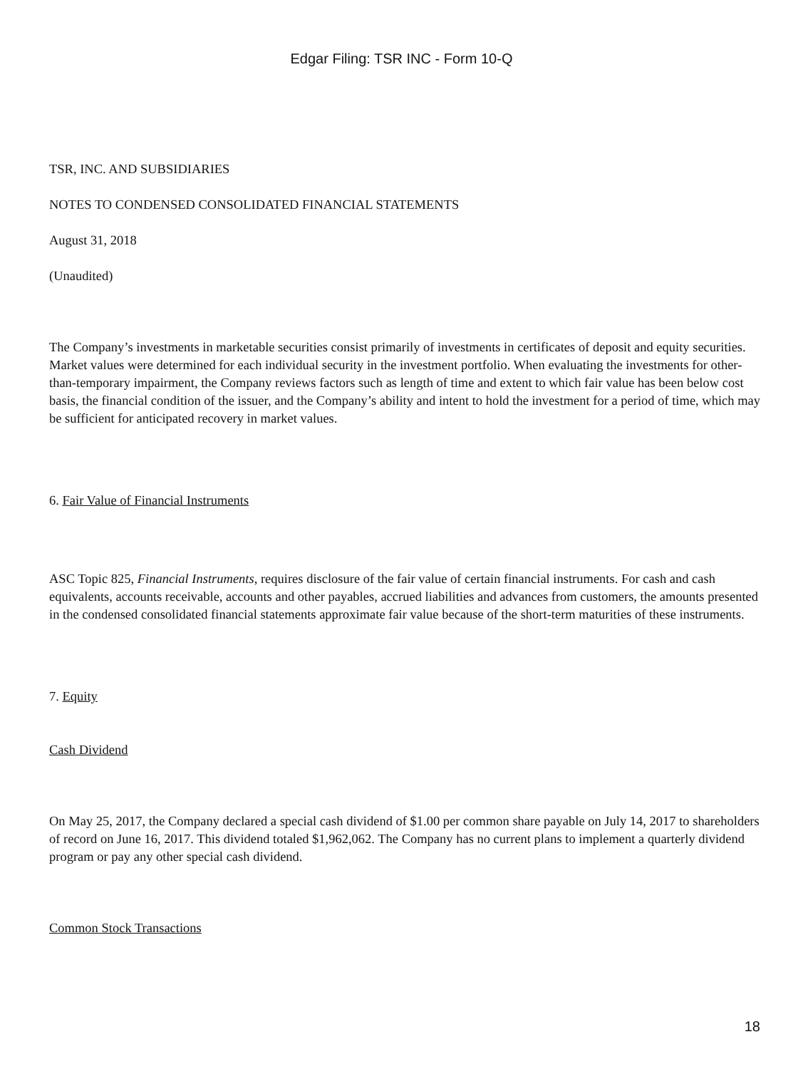Edgar Filing: TSR INC - Form 10-Q
TSR, INC. AND SUBSIDIARIES
NOTES TO CONDENSED CONSOLIDATED FINANCIAL STATEMENTS
August 31, 2018
(Unaudited)
The Company’s investments in marketable securities consist primarily of investments in certificates of deposit and equity securities. Market values were determined for each individual security in the investment portfolio. When evaluating the investments for other-than-temporary impairment, the Company reviews factors such as length of time and extent to which fair value has been below cost basis, the financial condition of the issuer, and the Company’s ability and intent to hold the investment for a period of time, which may be sufficient for anticipated recovery in market values.
6. Fair Value of Financial Instruments
ASC Topic 825, Financial Instruments, requires disclosure of the fair value of certain financial instruments. For cash and cash equivalents, accounts receivable, accounts and other payables, accrued liabilities and advances from customers, the amounts presented in the condensed consolidated financial statements approximate fair value because of the short-term maturities of these instruments.
7. Equity
Cash Dividend
On May 25, 2017, the Company declared a special cash dividend of $1.00 per common share payable on July 14, 2017 to shareholders of record on June 16, 2017. This dividend totaled $1,962,062. The Company has no current plans to implement a quarterly dividend program or pay any other special cash dividend.
Common Stock Transactions
18